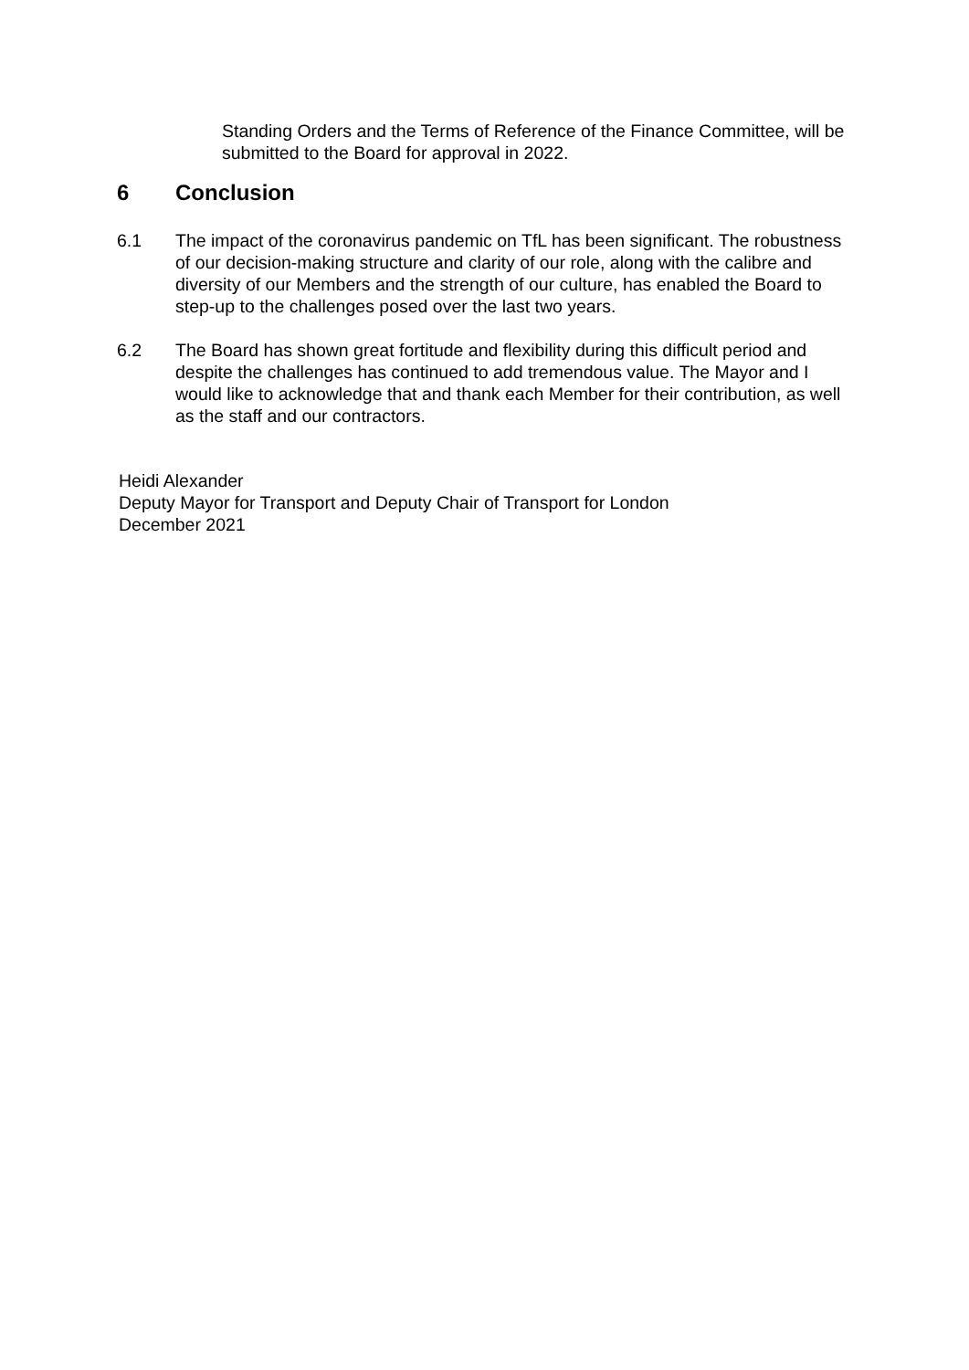Standing Orders and the Terms of Reference of the Finance Committee, will be submitted to the Board for approval in 2022.
6 Conclusion
6.1 The impact of the coronavirus pandemic on TfL has been significant. The robustness of our decision-making structure and clarity of our role, along with the calibre and diversity of our Members and the strength of our culture, has enabled the Board to step-up to the challenges posed over the last two years.
6.2 The Board has shown great fortitude and flexibility during this difficult period and despite the challenges has continued to add tremendous value. The Mayor and I would like to acknowledge that and thank each Member for their contribution, as well as the staff and our contractors.
Heidi Alexander
Deputy Mayor for Transport and Deputy Chair of Transport for London
December 2021